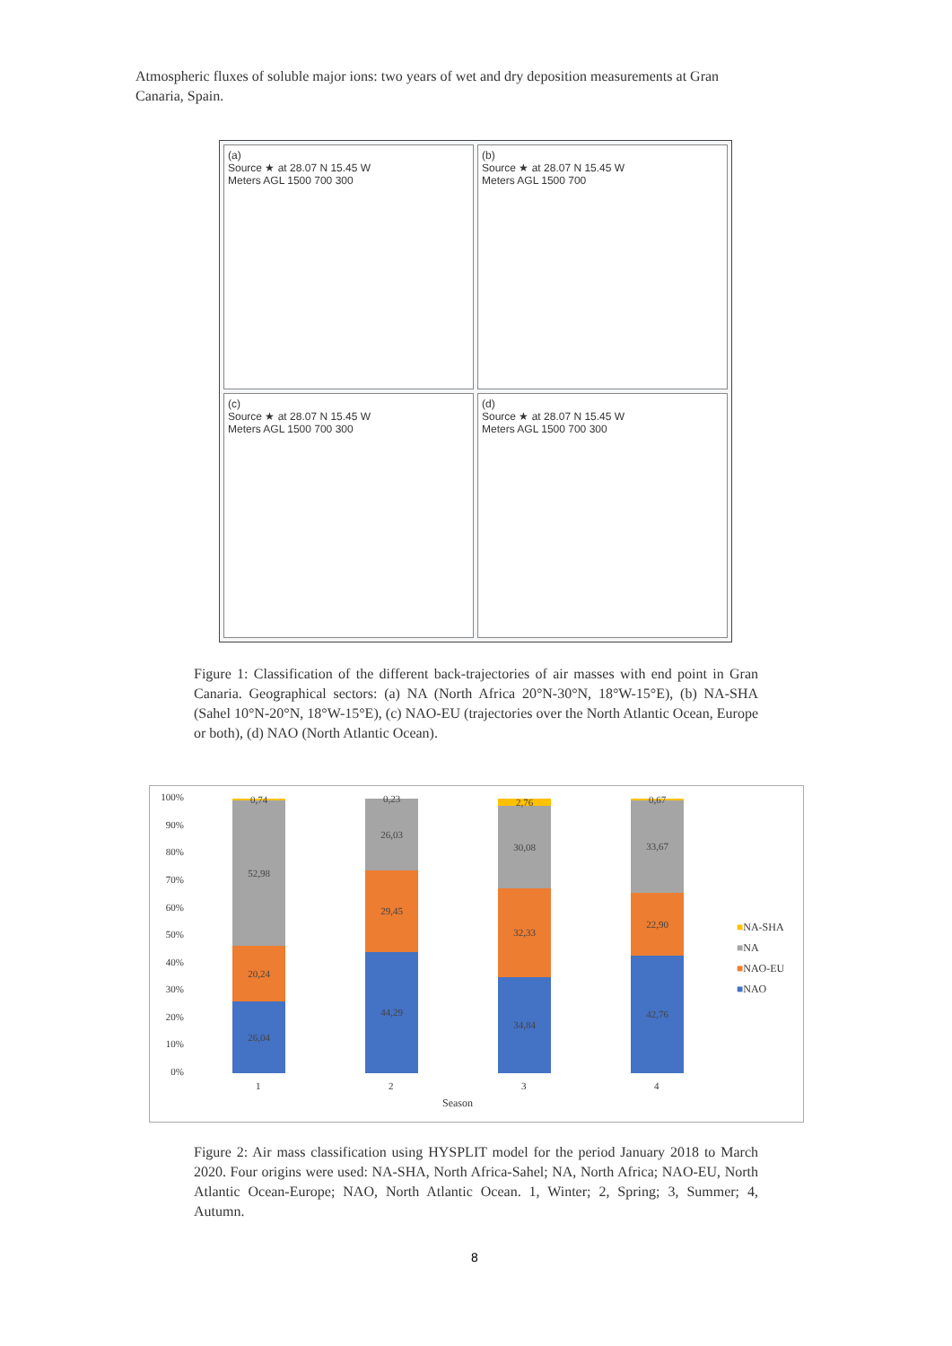Atmospheric fluxes of soluble major ions: two years of wet and dry deposition measurements at Gran Canaria, Spain.
(a)
Source ★ at 28.07 N 15.45 W
Meters AGL 1500 700 300
(b)
Source ★ at 28.07 N 15.45 W
Meters AGL 1500 700
(c)
Source ★ at 28.07 N 15.45 W
Meters AGL 1500 700 300
(d)
Source ★ at 28.07 N 15.45 W
Meters AGL 1500 700 300
Figure 1: Classification of the different back-trajectories of air masses with end point in Gran Canaria. Geographical sectors: (a) NA (North Africa 20°N-30°N, 18°W-15°E), (b) NA-SHA (Sahel 10°N-20°N, 18°W-15°E), (c) NAO-EU (trajectories over the North Atlantic Ocean, Europe or both), (d) NAO (North Atlantic Ocean).
100%
90%
80%
70%
60%
50%
40%
30%
20%
10%
0%
26,04
20,24
52,98
0,74
44,29
29,45
26,03
0,23
34,84
32,33
30,08
2,76
42,76
22,90
33,67
0,67
1 2 3 4
Season
■NA-SHA
■NA
■NAO-EU
■NAO
Figure 2: Air mass classification using HYSPLIT model for the period January 2018 to March 2020. Four origins were used: NA-SHA, North Africa-Sahel; NA, North Africa; NAO-EU, North Atlantic Ocean-Europe; NAO, North Atlantic Ocean. 1, Winter; 2, Spring; 3, Summer; 4, Autumn.
8